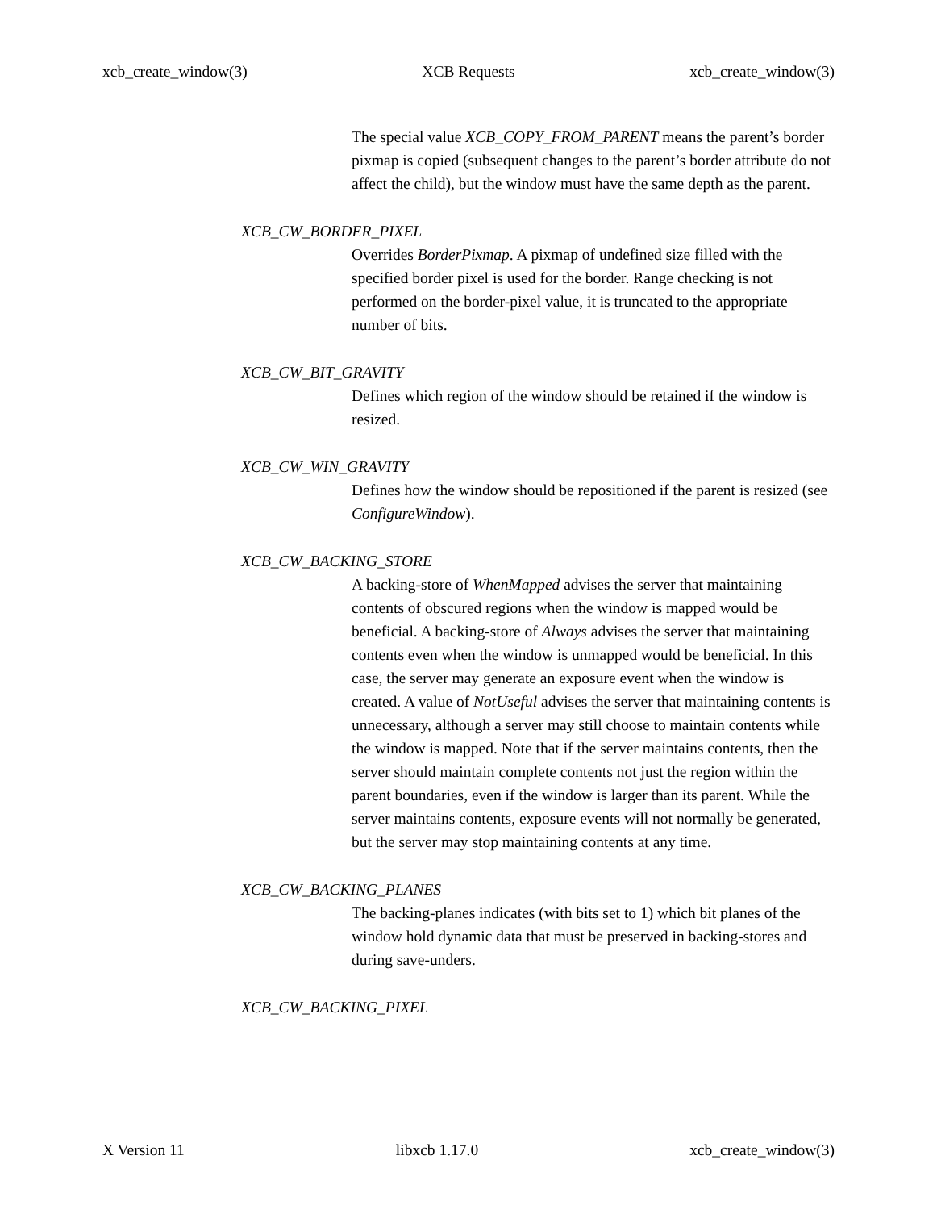xcb_create_window(3) XCB Requests xcb_create_window(3)
The special value XCB_COPY_FROM_PARENT means the parent’s border pixmap is copied (subsequent changes to the parent’s border attribute do not affect the child), but the window must have the same depth as the parent.
XCB_CW_BORDER_PIXEL
Overrides BorderPixmap. A pixmap of undefined size filled with the specified border pixel is used for the border. Range checking is not performed on the border-pixel value, it is truncated to the appropriate number of bits.
XCB_CW_BIT_GRAVITY
Defines which region of the window should be retained if the window is resized.
XCB_CW_WIN_GRAVITY
Defines how the window should be repositioned if the parent is resized (see ConfigureWindow).
XCB_CW_BACKING_STORE
A backing-store of WhenMapped advises the server that maintaining contents of obscured regions when the window is mapped would be beneficial. A backing-store of Always advises the server that maintaining contents even when the window is unmapped would be beneficial. In this case, the server may generate an exposure event when the window is created. A value of NotUseful advises the server that maintaining contents is unnecessary, although a server may still choose to maintain contents while the window is mapped. Note that if the server maintains contents, then the server should maintain complete contents not just the region within the parent boundaries, even if the window is larger than its parent. While the server maintains contents, exposure events will not normally be generated, but the server may stop maintaining contents at any time.
XCB_CW_BACKING_PLANES
The backing-planes indicates (with bits set to 1) which bit planes of the window hold dynamic data that must be preserved in backing-stores and during save-unders.
XCB_CW_BACKING_PIXEL
X Version 11 libxcb 1.17.0 xcb_create_window(3)